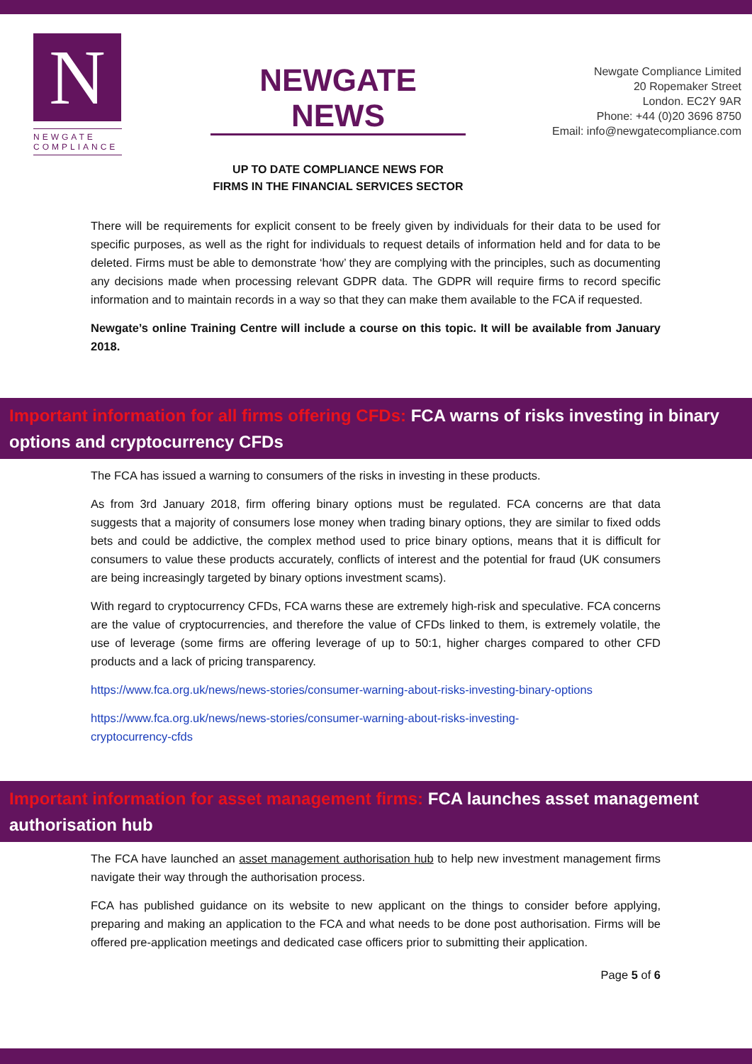N
NEWGATE
COMPLIANCE
NEWGATE NEWS
UP TO DATE COMPLIANCE NEWS FOR
FIRMS IN THE FINANCIAL SERVICES SECTOR
Newgate Compliance Limited
20 Ropemaker Street
London. EC2Y 9AR
Phone: +44 (0)20 3696 8750
Email: info@newgatecompliance.com
There will be requirements for explicit consent to be freely given by individuals for their data to be used for specific purposes, as well as the right for individuals to request details of information held and for data to be deleted. Firms must be able to demonstrate ‘how’ they are complying with the principles, such as documenting any decisions made when processing relevant GDPR data. The GDPR will require firms to record specific information and to maintain records in a way so that they can make them available to the FCA if requested.
Newgate’s online Training Centre will include a course on this topic. It will be available from January 2018.
Important information for all firms offering CFDs: FCA warns of risks investing in binary options and cryptocurrency CFDs
The FCA has issued a warning to consumers of the risks in investing in these products.
As from 3rd January 2018, firm offering binary options must be regulated. FCA concerns are that data suggests that a majority of consumers lose money when trading binary options, they are similar to fixed odds bets and could be addictive, the complex method used to price binary options, means that it is difficult for consumers to value these products accurately, conflicts of interest and the potential for fraud (UK consumers are being increasingly targeted by binary options investment scams).
With regard to cryptocurrency CFDs, FCA warns these are extremely high-risk and speculative. FCA concerns are the value of cryptocurrencies, and therefore the value of CFDs linked to them, is extremely volatile, the use of leverage (some firms are offering leverage of up to 50:1, higher charges compared to other CFD products and a lack of pricing transparency.
https://www.fca.org.uk/news/news-stories/consumer-warning-about-risks-investing-binary-options
https://www.fca.org.uk/news/news-stories/consumer-warning-about-risks-investing-
cryptocurrency-cfds
Important information for asset management firms: FCA launches asset management authorisation hub
The FCA have launched an asset management authorisation hub to help new investment management firms navigate their way through the authorisation process.
FCA has published guidance on its website to new applicant on the things to consider before applying, preparing and making an application to the FCA and what needs to be done post authorisation. Firms will be offered pre-application meetings and dedicated case officers prior to submitting their application.
Page 5 of 6